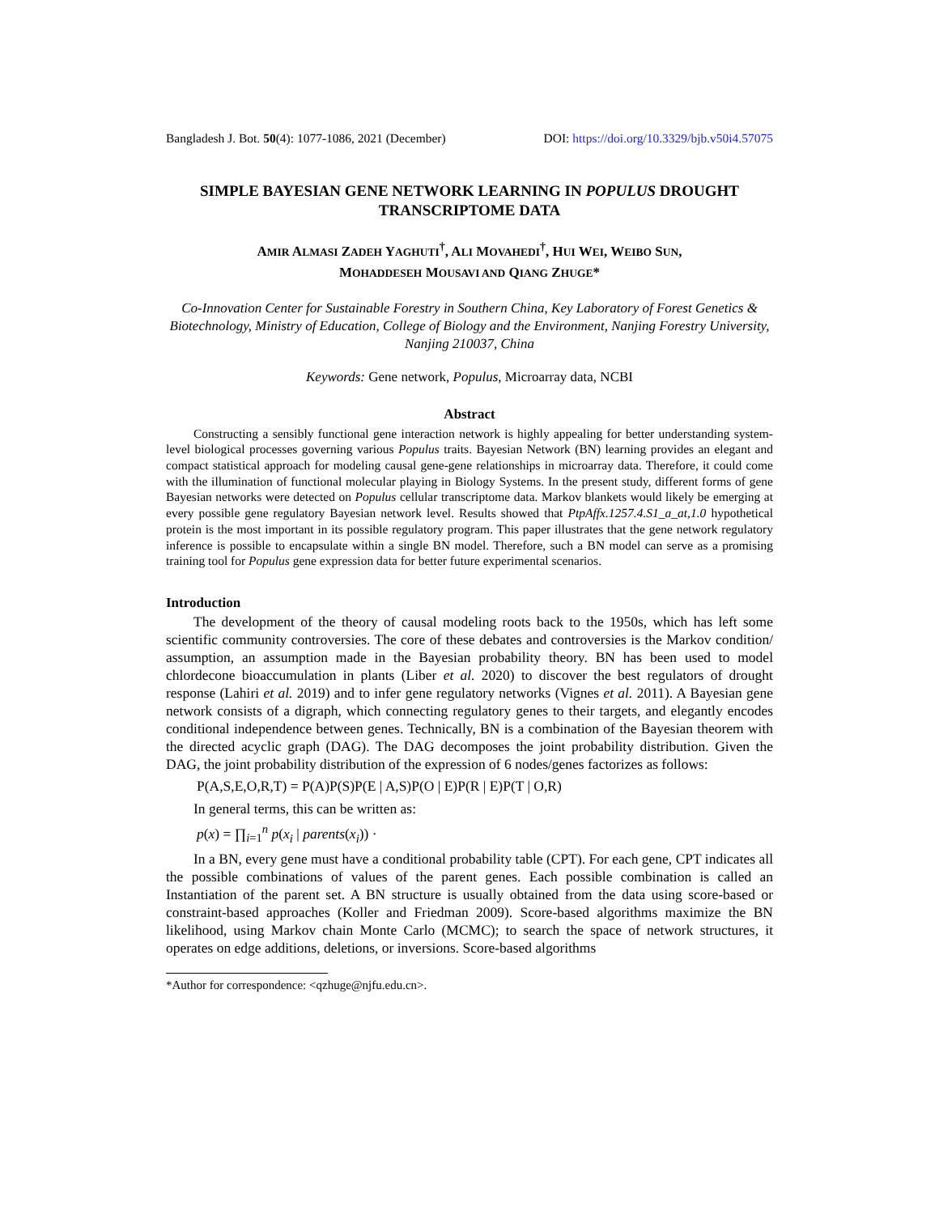Bangladesh J. Bot. 50(4): 1077-1086, 2021 (December) DOI: https://doi.org/10.3329/bjb.v50i4.57075
SIMPLE BAYESIAN GENE NETWORK LEARNING IN POPULUS DROUGHT TRANSCRIPTOME DATA
AMIR ALMASI ZADEH YAGHUTI<sup>†</sup>, ALI MOVAHEDI<sup>†</sup>, HUI WEI, WEIBO SUN,
MOHADDESEH MOUSAVI AND QIANG ZHUGE*
Co-Innovation Center for Sustainable Forestry in Southern China, Key Laboratory of Forest Genetics & Biotechnology, Ministry of Education, College of Biology and the Environment, Nanjing Forestry University, Nanjing 210037, China
Keywords: Gene network, Populus, Microarray data, NCBI
Abstract
Constructing a sensibly functional gene interaction network is highly appealing for better understanding system-level biological processes governing various Populus traits. Bayesian Network (BN) learning provides an elegant and compact statistical approach for modeling causal gene-gene relationships in microarray data. Therefore, it could come with the illumination of functional molecular playing in Biology Systems. In the present study, different forms of gene Bayesian networks were detected on Populus cellular transcriptome data. Markov blankets would likely be emerging at every possible gene regulatory Bayesian network level. Results showed that PtpAffx.1257.4.S1_a_at,1.0 hypothetical protein is the most important in its possible regulatory program. This paper illustrates that the gene network regulatory inference is possible to encapsulate within a single BN model. Therefore, such a BN model can serve as a promising training tool for Populus gene expression data for better future experimental scenarios.
Introduction
The development of the theory of causal modeling roots back to the 1950s, which has left some scientific community controversies. The core of these debates and controversies is the Markov condition/ assumption, an assumption made in the Bayesian probability theory. BN has been used to model chlordecone bioaccumulation in plants (Liber et al. 2020) to discover the best regulators of drought response (Lahiri et al. 2019) and to infer gene regulatory networks (Vignes et al. 2011). A Bayesian gene network consists of a digraph, which connecting regulatory genes to their targets, and elegantly encodes conditional independence between genes. Technically, BN is a combination of the Bayesian theorem with the directed acyclic graph (DAG). The DAG decomposes the joint probability distribution. Given the DAG, the joint probability distribution of the expression of 6 nodes/genes factorizes as follows:
P(A,S,E,O,R,T) = P(A)P(S)P(E | A,S)P(O | E)P(R | E)P(T | O,R)
In general terms, this can be written as:
p(x) = ∏<sub>i=1</sub><sup>n</sup> p(x<sub>i</sub> | parents(x<sub>i</sub>)) ·
In a BN, every gene must have a conditional probability table (CPT). For each gene, CPT indicates all the possible combinations of values of the parent genes. Each possible combination is called an Instantiation of the parent set. A BN structure is usually obtained from the data using score-based or constraint-based approaches (Koller and Friedman 2009). Score-based algorithms maximize the BN likelihood, using Markov chain Monte Carlo (MCMC); to search the space of network structures, it operates on edge additions, deletions, or inversions. Score-based algorithms
*Author for correspondence: <qzhuge@njfu.edu.cn>.